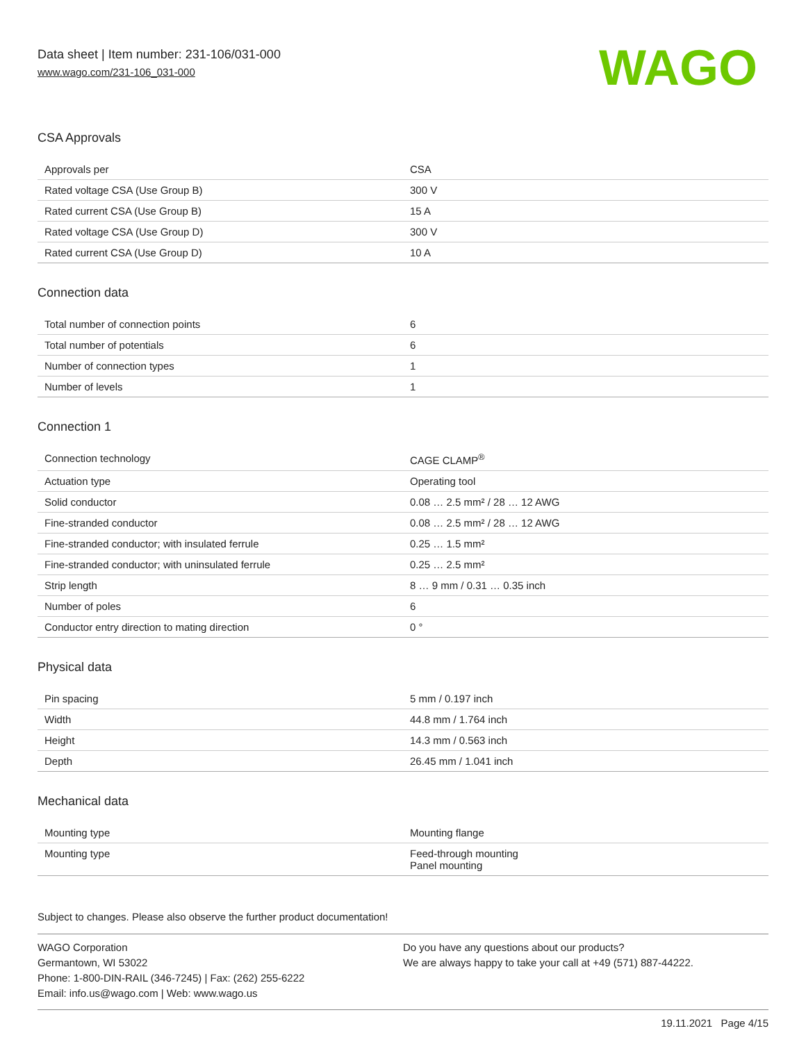Data sheet | Item number: 231-106/031-000
www.wago.com/231-106_031-000
WAGO
CSA Approvals
| Approvals per | CSA |
| Rated voltage CSA (Use Group B) | 300 V |
| Rated current CSA (Use Group B) | 15 A |
| Rated voltage CSA (Use Group D) | 300 V |
| Rated current CSA (Use Group D) | 10 A |
Connection data
| Total number of connection points | 6 |
| Total number of potentials | 6 |
| Number of connection types | 1 |
| Number of levels | 1 |
Connection 1
| Connection technology | CAGE CLAMP<sup>®</sup> |
| Actuation type | Operating tool |
| Solid conductor | 0.08 … 2.5 mm² / 28 … 12 AWG |
| Fine-stranded conductor | 0.08 … 2.5 mm² / 28 … 12 AWG |
| Fine-stranded conductor; with insulated ferrule | 0.25 … 1.5 mm² |
| Fine-stranded conductor; with uninsulated ferrule | 0.25 … 2.5 mm² |
| Strip length | 8 … 9 mm / 0.31 … 0.35 inch |
| Number of poles | 6 |
| Conductor entry direction to mating direction | 0 ° |
Physical data
| Pin spacing | 5 mm / 0.197 inch |
| Width | 44.8 mm / 1.764 inch |
| Height | 14.3 mm / 0.563 inch |
| Depth | 26.45 mm / 1.041 inch |
Mechanical data
| Mounting type | Mounting flange |
| Mounting type | Feed-through mounting Panel mounting |
Subject to changes. Please also observe the further product documentation!
WAGO Corporation
Germantown, WI 53022
Phone: 1-800-DIN-RAIL (346-7245) | Fax: (262) 255-6222
Email: info.us@wago.com | Web: www.wago.us
Do you have any questions about our products?
We are always happy to take your call at +49 (571) 887-44222.
19.11.2021 Page 4/15